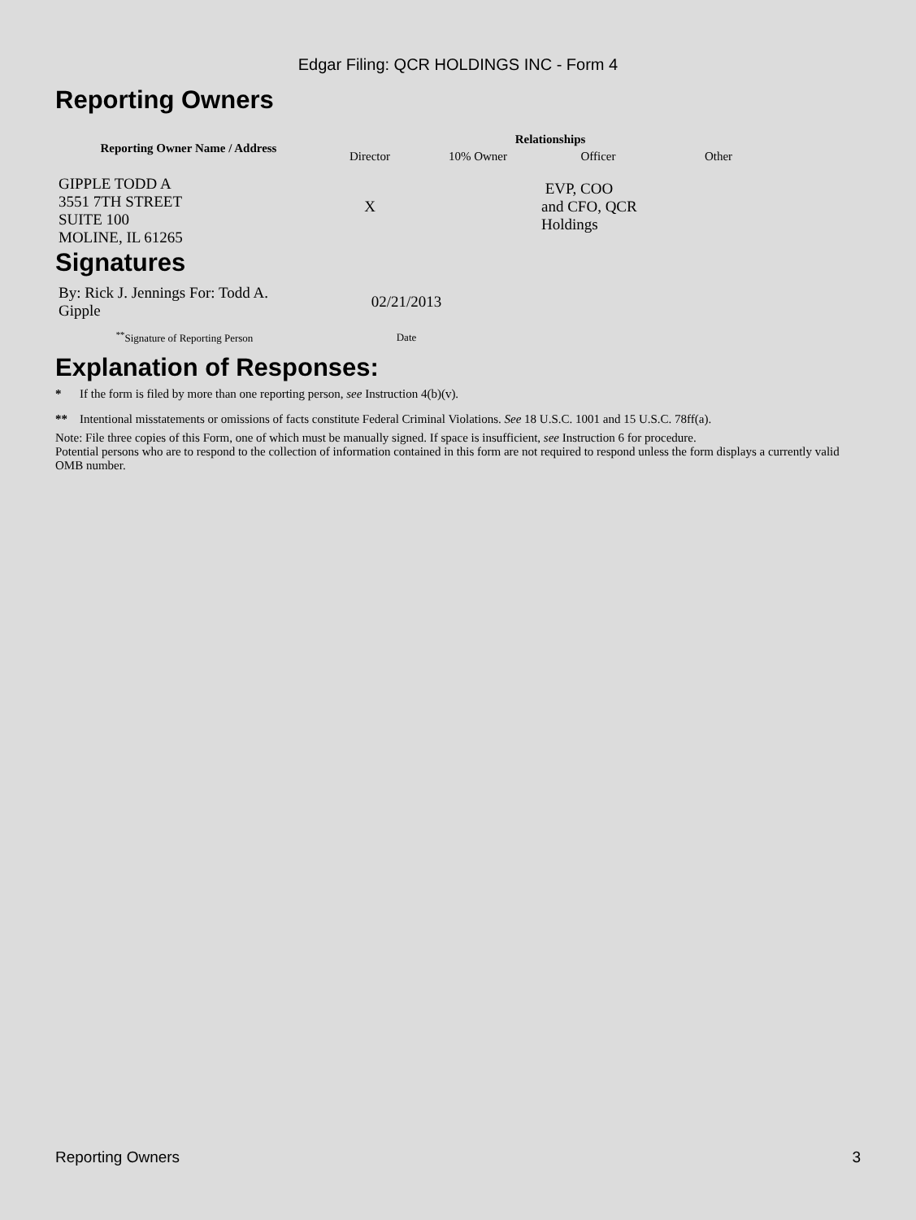Edgar Filing: QCR HOLDINGS INC - Form 4
Reporting Owners
| Reporting Owner Name / Address | Relationships | | | |
| --- | --- | --- | --- | --- |
| | Director | 10% Owner | Officer | Other |
| GIPPLE TODD A 3551 7TH STREET SUITE 100 MOLINE, IL 61265 | X | | EVP, COO and CFO, QCR Holdings | |
Signatures
| By: Rick J. Jennings For: Todd A. Gipple | 02/21/2013 |
| <sup>**</sup> Signature of Reporting Person | Date |
Explanation of Responses:
* If the form is filed by more than one reporting person, see Instruction 4(b)(v).
** Intentional misstatements or omissions of facts constitute Federal Criminal Violations. See 18 U.S.C. 1001 and 15 U.S.C. 78ff(a).
Note: File three copies of this Form, one of which must be manually signed. If space is insufficient, see Instruction 6 for procedure.
Potential persons who are to respond to the collection of information contained in this form are not required to respond unless the form displays a currently valid OMB number.
Reporting Owners 3